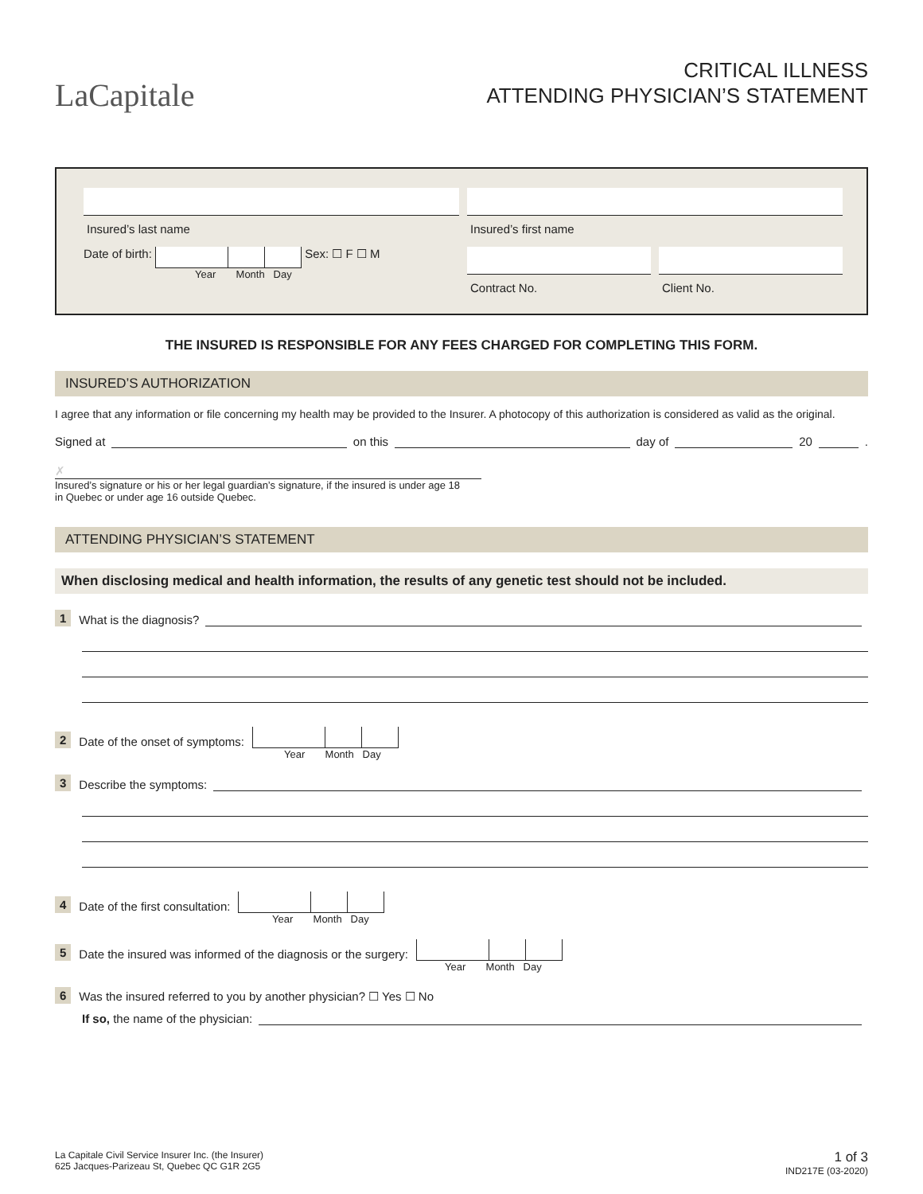LaCapitale
CRITICAL ILLNESS
ATTENDING PHYSICIAN’S STATEMENT
Insured’s last name Insured’s first name
Date of birth: Sex: ☐ F ☐ M
Year Month Day
Contract No. Client No.
THE INSURED IS RESPONSIBLE FOR ANY FEES CHARGED FOR COMPLETING THIS FORM.
INSURED’S AUTHORIZATION
I agree that any information or file concerning my health may be provided to the Insurer. A photocopy of this authorization is considered as valid as the original.
Signed at on this day of 20 .
✗
Insured’s signature or his or her legal guardian’s signature, if the insured is under age 18
in Quebec or under age 16 outside Quebec.
ATTENDING PHYSICIAN’S STATEMENT
When disclosing medical and health information, the results of any genetic test should not be included.
1 What is the diagnosis?
2 Date of the onset of symptoms:
Year Month Day
3 Describe the symptoms:
4 Date of the first consultation:
Year Month Day
5 Date the insured was informed of the diagnosis or the surgery:
Year Month Day
6 Was the insured referred to you by another physician? ☐ Yes ☐ No
If so, the name of the physician:
La Capitale Civil Service Insurer Inc. (the Insurer)
625 Jacques-Parizeau St, Quebec QC G1R 2G5
1 of 3
IND217E (03-2020)